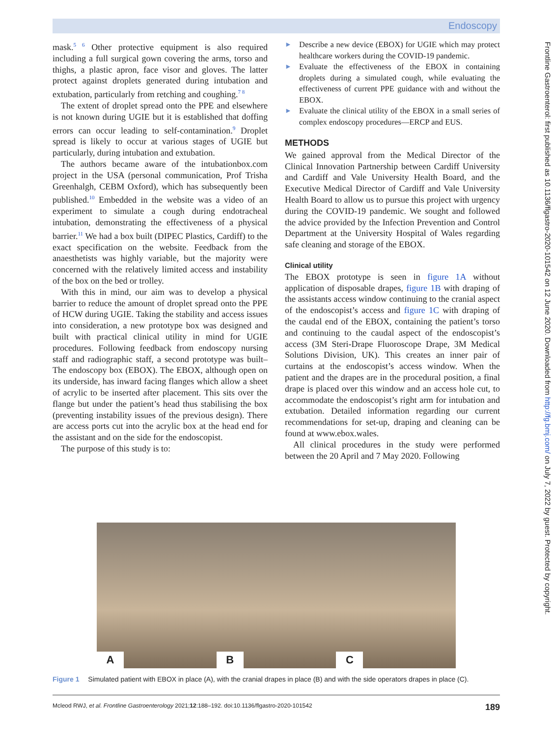Endoscopy
mask.<sup>5 6</sup> Other protective equipment is also required including a full surgical gown covering the arms, torso and thighs, a plastic apron, face visor and gloves. The latter protect against droplets generated during intubation and extubation, particularly from retching and coughing.<sup>7 8</sup>
The extent of droplet spread onto the PPE and elsewhere is not known during UGIE but it is established that doffing errors can occur leading to self-contamination.<sup>9</sup> Droplet spread is likely to occur at various stages of UGIE but particularly, during intubation and extubation.
The authors became aware of the intubationbox.com project in the USA (personal communication, Prof Trisha Greenhalgh, CEBM Oxford), which has subsequently been published.<sup>10</sup> Embedded in the website was a video of an experiment to simulate a cough during endotracheal intubation, demonstrating the effectiveness of a physical barrier.<sup>11</sup> We had a box built (DIPEC Plastics, Cardiff) to the exact specification on the website. Feedback from the anaesthetists was highly variable, but the majority were concerned with the relatively limited access and instability of the box on the bed or trolley.
With this in mind, our aim was to develop a physical barrier to reduce the amount of droplet spread onto the PPE of HCW during UGIE. Taking the stability and access issues into consideration, a new prototype box was designed and built with practical clinical utility in mind for UGIE procedures. Following feedback from endoscopy nursing staff and radiographic staff, a second prototype was built–The endoscopy box (EBOX). The EBOX, although open on its underside, has inward facing flanges which allow a sheet of acrylic to be inserted after placement. This sits over the flange but under the patient’s head thus stabilising the box (preventing instability issues of the previous design). There are access ports cut into the acrylic box at the head end for the assistant and on the side for the endoscopist.
The purpose of this study is to:
► Describe a new device (EBOX) for UGIE which may protect healthcare workers during the COVID-19 pandemic.
► Evaluate the effectiveness of the EBOX in containing droplets during a simulated cough, while evaluating the effectiveness of current PPE guidance with and without the EBOX.
► Evaluate the clinical utility of the EBOX in a small series of complex endoscopy procedures—ERCP and EUS.
METHODS
We gained approval from the Medical Director of the Clinical Innovation Partnership between Cardiff University and Cardiff and Vale University Health Board, and the Executive Medical Director of Cardiff and Vale University Health Board to allow us to pursue this project with urgency during the COVID-19 pandemic. We sought and followed the advice provided by the Infection Prevention and Control Department at the University Hospital of Wales regarding safe cleaning and storage of the EBOX.
Clinical utility
The EBOX prototype is seen in figure 1A without application of disposable drapes, figure 1B with draping of the assistants access window continuing to the cranial aspect of the endoscopist’s access and figure 1C with draping of the caudal end of the EBOX, containing the patient’s torso and continuing to the caudal aspect of the endoscopist’s access (3M Steri-Drape Fluoroscope Drape, 3M Medical Solutions Division, UK). This creates an inner pair of curtains at the endoscopist’s access window. When the patient and the drapes are in the procedural position, a final drape is placed over this window and an access hole cut, to accommodate the endoscopist’s right arm for intubation and extubation. Detailed information regarding our current recommendations for set-up, draping and cleaning can be found at www.ebox.wales.
All clinical procedures in the study were performed between the 20 April and 7 May 2020. Following
A
B
C
Figure 1 Simulated patient with EBOX in place (A), with the cranial drapes in place (B) and with the side operators drapes in place (C).
Mcleod RWJ, et al. Frontline Gastroenterology 2021;12:188–192. doi:10.1136/flgastro-2020-101542 189
Frontline Gastroenterol: first published as 10.1136/flgastro-2020-101542 on 12 June 2020. Downloaded from http://fg.bmj.com/ on July 7, 2022 by guest. Protected by copyright.